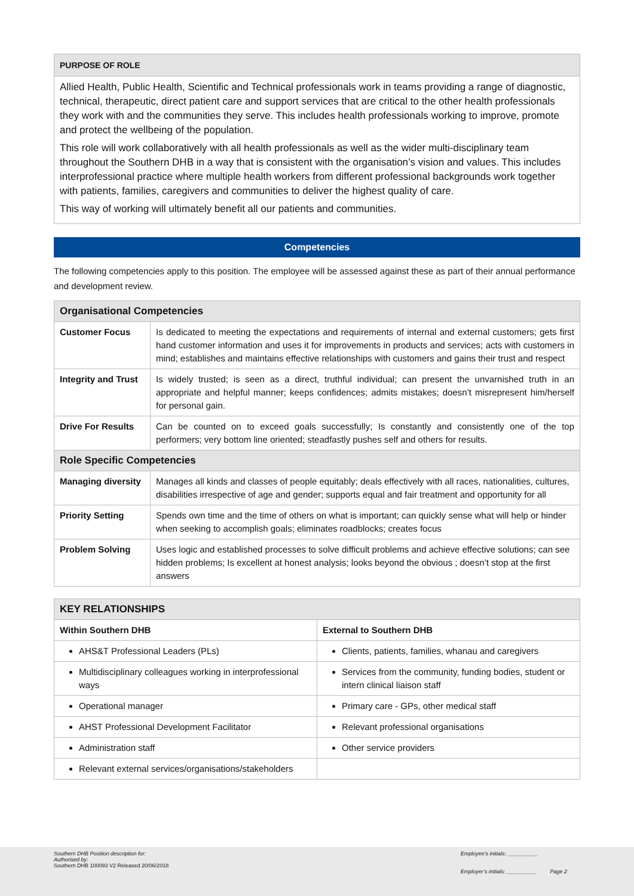| PURPOSE OF ROLE |
| Allied Health, Public Health, Scientific and Technical professionals work in teams providing a range of diagnostic, technical, therapeutic, direct patient care and support services that are critical to the other health professionals they work with and the communities they serve. This includes health professionals working to improve, promote and protect the wellbeing of the population. This role will work collaboratively with all health professionals as well as the wider multi-disciplinary team throughout the Southern DHB in a way that is consistent with the organisation’s vision and values. This includes interprofessional practice where multiple health workers from different professional backgrounds work together with patients, families, caregivers and communities to deliver the highest quality of care. This way of working will ultimately benefit all our patients and communities. |
Competencies
The following competencies apply to this position. The employee will be assessed against these as part of their annual performance and development review.
| Organisational Competencies | |
| Customer Focus | Is dedicated to meeting the expectations and requirements of internal and external customers; gets first hand customer information and uses it for improvements in products and services; acts with customers in mind; establishes and maintains effective relationships with customers and gains their trust and respect |
| Integrity and Trust | Is widely trusted; is seen as a direct, truthful individual; can present the unvarnished truth in an appropriate and helpful manner; keeps confidences; admits mistakes; doesn’t misrepresent him/herself for personal gain. |
| Drive For Results | Can be counted on to exceed goals successfully; Is constantly and consistently one of the top performers; very bottom line oriented; steadfastly pushes self and others for results. |
| Role Specific Competencies | |
| Managing diversity | Manages all kinds and classes of people equitably; deals effectively with all races, nationalities, cultures, disabilities irrespective of age and gender; supports equal and fair treatment and opportunity for all |
| Priority Setting | Spends own time and the time of others on what is important; can quickly sense what will help or hinder when seeking to accomplish goals; eliminates roadblocks; creates focus |
| Problem Solving | Uses logic and established processes to solve difficult problems and achieve effective solutions; can see hidden problems; Is excellent at honest analysis; looks beyond the obvious ; doesn’t stop at the first answers |
| KEY RELATIONSHIPS | |
| Within Southern DHB | External to Southern DHB |
| AHS&T Professional Leaders (PLs) | Clients, patients, families, whanau and caregivers |
| Multidisciplinary colleagues working in interprofessional ways | Services from the community, funding bodies, student or intern clinical liaison staff |
| Operational manager | Primary care - GPs, other medical staff |
| AHST Professional Development Facilitator | Relevant professional organisations |
| Administration staff | Other service providers |
| Relevant external services/organisations/stakeholders | |
Southern DHB Position description for:
Authorised by:
Southern DHB 100093 V2 Released 20/06/2018
Employee’s initials: __________
Employer’s initials: __________ Page 2